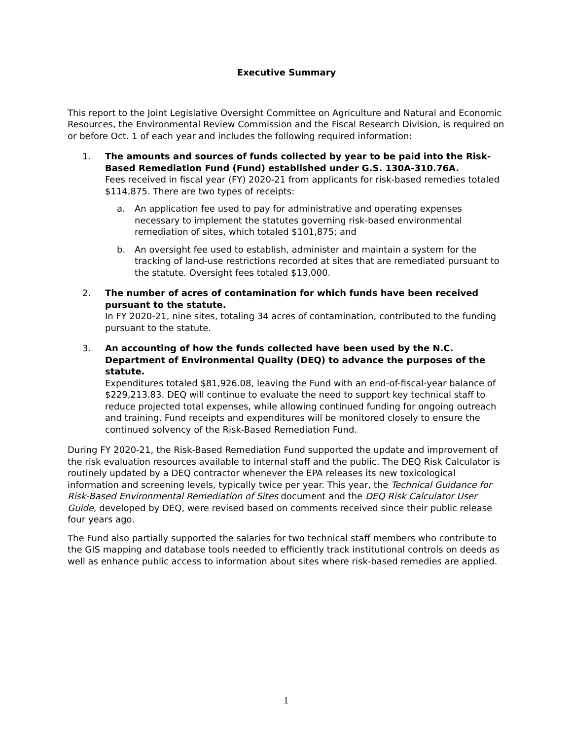Executive Summary
This report to the Joint Legislative Oversight Committee on Agriculture and Natural and Economic Resources, the Environmental Review Commission and the Fiscal Research Division, is required on or before Oct. 1 of each year and includes the following required information:
1. The amounts and sources of funds collected by year to be paid into the Risk-Based Remediation Fund (Fund) established under G.S. 130A-310.76A.
Fees received in fiscal year (FY) 2020-21 from applicants for risk-based remedies totaled $114,875. There are two types of receipts:
a. An application fee used to pay for administrative and operating expenses necessary to implement the statutes governing risk-based environmental remediation of sites, which totaled $101,875; and
b. An oversight fee used to establish, administer and maintain a system for the tracking of land-use restrictions recorded at sites that are remediated pursuant to the statute. Oversight fees totaled $13,000.
2. The number of acres of contamination for which funds have been received pursuant to the statute.
In FY 2020-21, nine sites, totaling 34 acres of contamination, contributed to the funding pursuant to the statute.
3. An accounting of how the funds collected have been used by the N.C. Department of Environmental Quality (DEQ) to advance the purposes of the statute.
Expenditures totaled $81,926.08, leaving the Fund with an end-of-fiscal-year balance of $229,213.83. DEQ will continue to evaluate the need to support key technical staff to reduce projected total expenses, while allowing continued funding for ongoing outreach and training. Fund receipts and expenditures will be monitored closely to ensure the continued solvency of the Risk-Based Remediation Fund.
During FY 2020-21, the Risk-Based Remediation Fund supported the update and improvement of the risk evaluation resources available to internal staff and the public. The DEQ Risk Calculator is routinely updated by a DEQ contractor whenever the EPA releases its new toxicological information and screening levels, typically twice per year. This year, the Technical Guidance for Risk-Based Environmental Remediation of Sites document and the DEQ Risk Calculator User Guide, developed by DEQ, were revised based on comments received since their public release four years ago.
The Fund also partially supported the salaries for two technical staff members who contribute to the GIS mapping and database tools needed to efficiently track institutional controls on deeds as well as enhance public access to information about sites where risk-based remedies are applied.
1